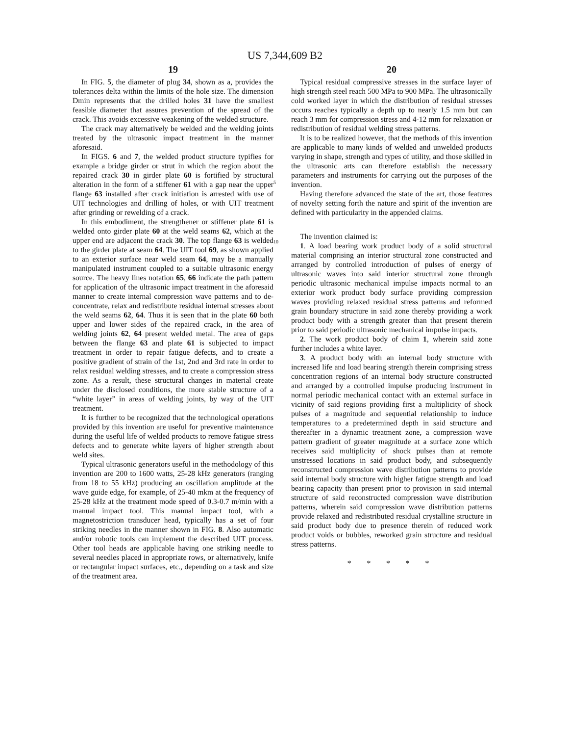US 7,344,609 B2
19
In FIG. 5, the diameter of plug 34, shown as a, provides the tolerances delta within the limits of the hole size. The dimension Dmin represents that the drilled holes 31 have the smallest feasible diameter that assures prevention of the spread of the crack. This avoids excessive weakening of the welded structure.
The crack may alternatively be welded and the welding joints treated by the ultrasonic impact treatment in the manner aforesaid.
In FIGS. 6 and 7, the welded product structure typifies for example a bridge girder or strut in which the region about the repaired crack 30 in girder plate 60 is fortified by structural alteration in the form of a stiffener 61 with a gap near the upper flange 63 installed after crack initiation is arrested with use of UIT technologies and drilling of holes, or with UIT treatment after grinding or rewelding of a crack.
In this embodiment, the strengthener or stiffener plate 61 is welded onto girder plate 60 at the weld seams 62, which at the upper end are adjacent the crack 30. The top flange 63 is welded to the girder plate at seam 64. The UIT tool 69, as shown applied to an exterior surface near weld seam 64, may be a manually manipulated instrument coupled to a suitable ultrasonic energy source. The heavy lines notation 65, 66 indicate the path pattern for application of the ultrasonic impact treatment in the aforesaid manner to create internal compression wave patterns and to de-concentrate, relax and redistribute residual internal stresses about the weld seams 62, 64. Thus it is seen that in the plate 60 both upper and lower sides of the repaired crack, in the area of welding joints 62, 64 present welded metal. The area of gaps between the flange 63 and plate 61 is subjected to impact treatment in order to repair fatigue defects, and to create a positive gradient of strain of the 1st, 2nd and 3rd rate in order to relax residual welding stresses, and to create a compression stress zone. As a result, these structural changes in material create under the disclosed conditions, the more stable structure of a “white layer” in areas of welding joints, by way of the UIT treatment.
It is further to be recognized that the technological operations provided by this invention are useful for preventive maintenance during the useful life of welded products to remove fatigue stress defects and to generate white layers of higher strength about weld sites.
Typical ultrasonic generators useful in the methodology of this invention are 200 to 1600 watts, 25-28 kHz generators (ranging from 18 to 55 kHz) producing an oscillation amplitude at the wave guide edge, for example, of 25-40 mkm at the frequency of 25-28 kHz at the treatment mode speed of 0.3-0.7 m/min with a manual impact tool. This manual impact tool, with a magnetostriction transducer head, typically has a set of four striking needles in the manner shown in FIG. 8. Also automatic and/or robotic tools can implement the described UIT process. Other tool heads are applicable having one striking needle to several needles placed in appropriate rows, or alternatively, knife or rectangular impact surfaces, etc., depending on a task and size of the treatment area.
5
10
20
Typical residual compressive stresses in the surface layer of high strength steel reach 500 MPa to 900 MPa. The ultrasonically cold worked layer in which the distribution of residual stresses occurs reaches typically a depth up to nearly 1.5 mm but can reach 3 mm for compression stress and 4-12 mm for relaxation or redistribution of residual welding stress patterns.
It is to be realized however, that the methods of this invention are applicable to many kinds of welded and unwelded products varying in shape, strength and types of utility, and those skilled in the ultrasonic arts can therefore establish the necessary parameters and instruments for carrying out the purposes of the invention.
Having therefore advanced the state of the art, those features of novelty setting forth the nature and spirit of the invention are defined with particularity in the appended claims.
The invention claimed is:
1. A load bearing work product body of a solid structural material comprising an interior structural zone constructed and arranged by controlled introduction of pulses of energy of ultrasonic waves into said interior structural zone through periodic ultrasonic mechanical impulse impacts normal to an exterior work product body surface providing compression waves providing relaxed residual stress patterns and reformed grain boundary structure in said zone thereby providing a work product body with a strength greater than that present therein prior to said periodic ultrasonic mechanical impulse impacts.
2. The work product body of claim 1, wherein said zone further includes a white layer.
3. A product body with an internal body structure with increased life and load bearing strength therein comprising stress concentration regions of an internal body structure constructed and arranged by a controlled impulse producing instrument in normal periodic mechanical contact with an external surface in vicinity of said regions providing first a multiplicity of shock pulses of a magnitude and sequential relationship to induce temperatures to a predetermined depth in said structure and thereafter in a dynamic treatment zone, a compression wave pattern gradient of greater magnitude at a surface zone which receives said multiplicity of shock pulses than at remote unstressed locations in said product body, and subsequently reconstructed compression wave distribution patterns to provide said internal body structure with higher fatigue strength and load bearing capacity than present prior to provision in said internal structure of said reconstructed compression wave distribution patterns, wherein said compression wave distribution patterns provide relaxed and redistributed residual crystalline structure in said product body due to presence therein of reduced work product voids or bubbles, reworked grain structure and residual stress patterns.
* * * * *